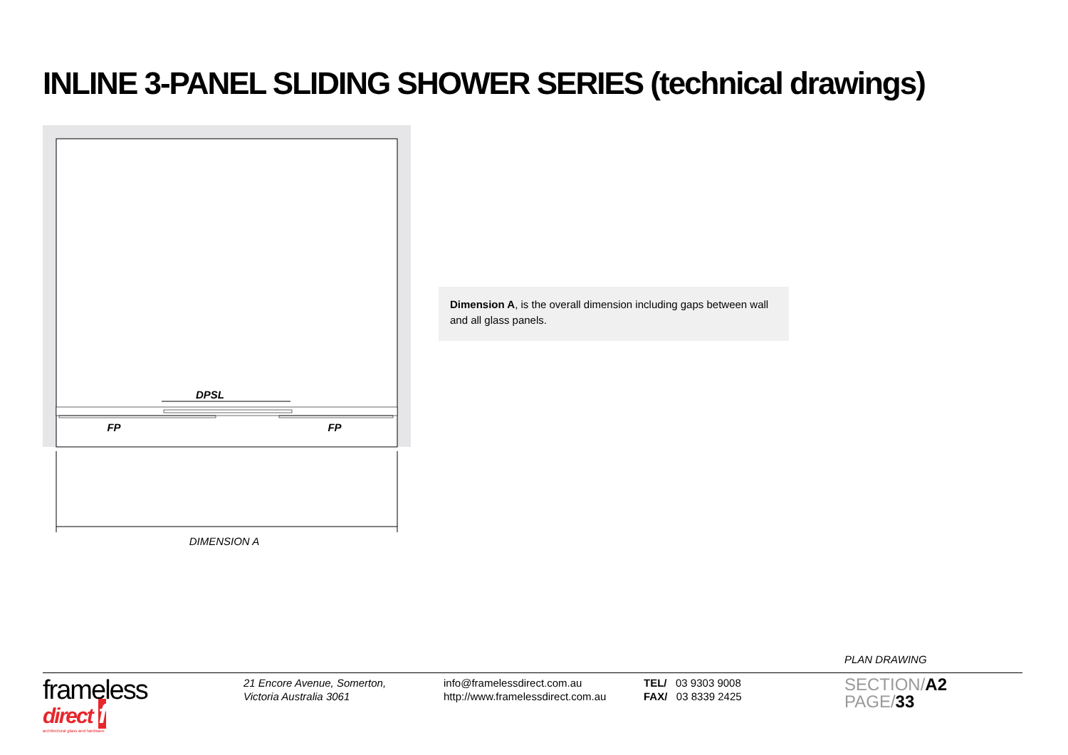INLINE 3-PANEL SLIDING SHOWER SERIES (technical drawings)
DPSL
FP
FP
DIMENSION A
Dimension A, is the overall dimension including gaps between wall and all glass panels.
PLAN DRAWING
frameless
direct f
architectural glass and hardware
21 Encore Avenue, Somerton,
Victoria Australia 3061
info@framelessdirect.com.au
http://www.framelessdirect.com.au
TEL/ 03 9303 9008
FAX/ 03 8339 2425
SECTION/A2
PAGE/33